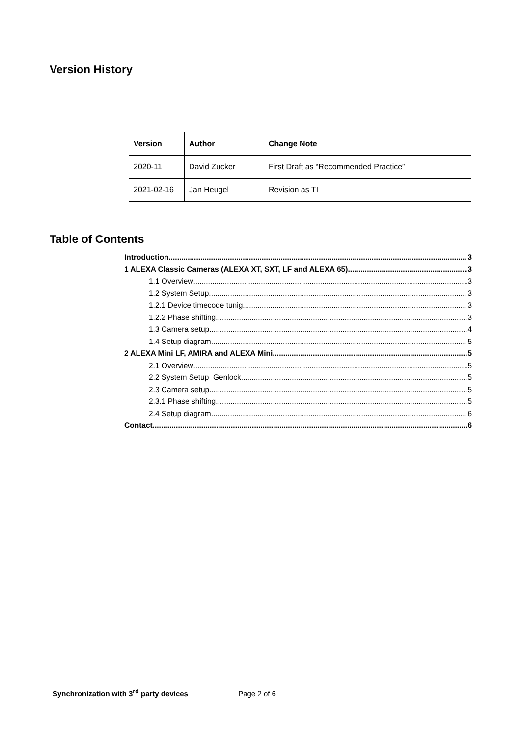Version History
| Version | Author | Change Note |
| --- | --- | --- |
| 2020-11 | David Zucker | First Draft as “Recommended Practice” |
| 2021-02-16 | Jan Heugel | Revision as TI |
Table of Contents
Introduction 3
1 ALEXA Classic Cameras (ALEXA XT, SXT, LF and ALEXA 65) 3
1.1 Overview 3
1.2 System Setup 3
1.2.1 Device timecode tunig 3
1.2.2 Phase shifting 3
1.3 Camera setup 4
1.4 Setup diagram 5
2 ALEXA Mini LF, AMIRA and ALEXA Mini 5
2.1 Overview 5
2.2 System Setup Genlock 5
2.3 Camera setup 5
2.3.1 Phase shifting 5
2.4 Setup diagram 6
Contact 6
Synchronization with 3<sup>rd</sup> party devices Page 2 of 6